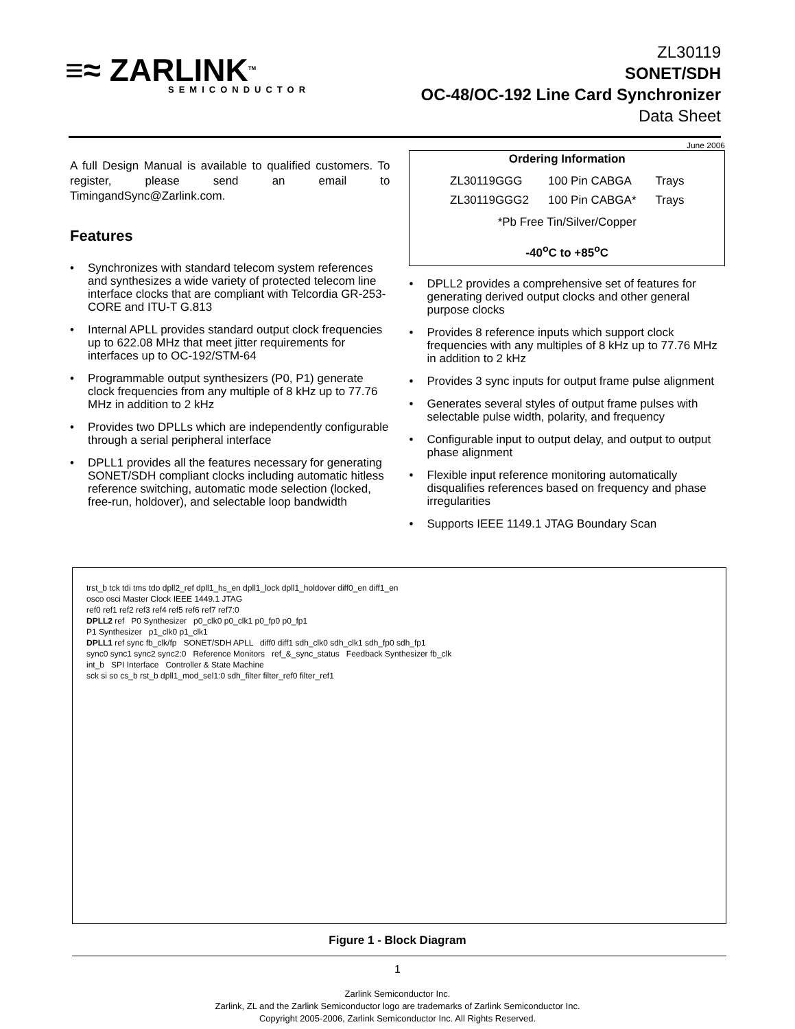≡≈ ZARLINK<sup>TM</sup>
SEMICONDUCTOR
ZL30119
SONET/SDH
OC-48/OC-192 Line Card Synchronizer
Data Sheet
June 2006
A full Design Manual is available to qualified customers. To register, please send an email to TimingandSync@Zarlink.com.
Features
• Synchronizes with standard telecom system references and synthesizes a wide variety of protected telecom line interface clocks that are compliant with Telcordia GR-253-CORE and ITU-T G.813
• Internal APLL provides standard output clock frequencies up to 622.08 MHz that meet jitter requirements for interfaces up to OC-192/STM-64
• Programmable output synthesizers (P0, P1) generate clock frequencies from any multiple of 8 kHz up to 77.76 MHz in addition to 2 kHz
• Provides two DPLLs which are independently configurable through a serial peripheral interface
• DPLL1 provides all the features necessary for generating SONET/SDH compliant clocks including automatic hitless reference switching, automatic mode selection (locked, free-run, holdover), and selectable loop bandwidth
Ordering Information
| ZL30119GGG | 100 Pin CABGA | Trays |
| ZL30119GGG2 | 100 Pin CABGA* | Trays |
*Pb Free Tin/Silver/Copper
-40<sup>o</sup>C to +85<sup>o</sup>C
• DPLL2 provides a comprehensive set of features for generating derived output clocks and other general purpose clocks
• Provides 8 reference inputs which support clock frequencies with any multiples of 8 kHz up to 77.76 MHz in addition to 2 kHz
• Provides 3 sync inputs for output frame pulse alignment
• Generates several styles of output frame pulses with selectable pulse width, polarity, and frequency
• Configurable input to output delay, and output to output phase alignment
• Flexible input reference monitoring automatically disqualifies references based on frequency and phase irregularities
• Supports IEEE 1149.1 JTAG Boundary Scan
trst_b tck tdi tms tdo dpll2_ref dpll1_hs_en dpll1_lock dpll1_holdover diff0_en diff1_en
osco osci Master Clock IEEE 1449.1 JTAG
ref0 ref1 ref2 ref3 ref4 ref5 ref6 ref7 ref7:0
DPLL2 ref P0 Synthesizer p0_clk0 p0_clk1 p0_fp0 p0_fp1
P1 Synthesizer p1_clk0 p1_clk1
DPLL1 ref sync fb_clk/fp SONET/SDH APLL diff0 diff1 sdh_clk0 sdh_clk1 sdh_fp0 sdh_fp1
sync0 sync1 sync2 sync2:0 Reference Monitors ref_&_sync_status Feedback Synthesizer fb_clk
int_b SPI Interface Controller & State Machine
sck si so cs_b rst_b dpll1_mod_sel1:0 sdh_filter filter_ref0 filter_ref1
Figure 1 - Block Diagram
1
Zarlink Semiconductor Inc.
Zarlink, ZL and the Zarlink Semiconductor logo are trademarks of Zarlink Semiconductor Inc.
Copyright 2005-2006, Zarlink Semiconductor Inc. All Rights Reserved.